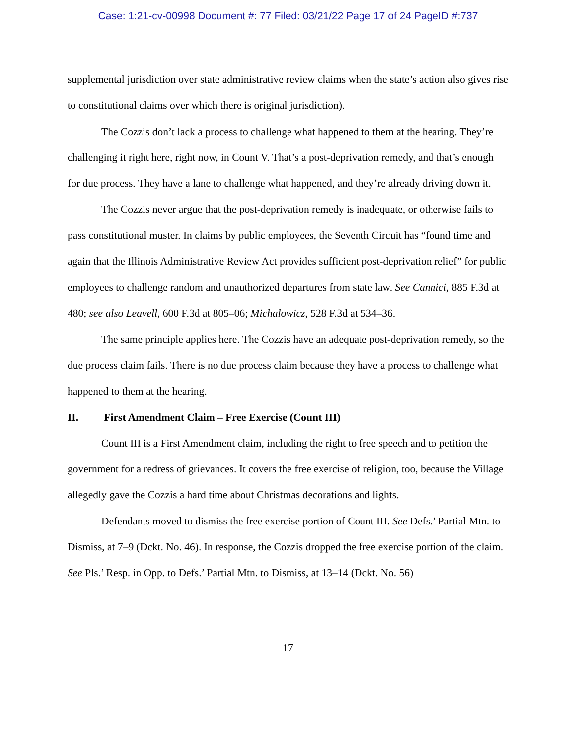Case: 1:21-cv-00998 Document #: 77 Filed: 03/21/22 Page 17 of 24 PageID #:737
supplemental jurisdiction over state administrative review claims when the state’s action also gives rise to constitutional claims over which there is original jurisdiction).
The Cozzis don’t lack a process to challenge what happened to them at the hearing. They’re challenging it right here, right now, in Count V. That’s a post-deprivation remedy, and that’s enough for due process. They have a lane to challenge what happened, and they’re already driving down it.
The Cozzis never argue that the post-deprivation remedy is inadequate, or otherwise fails to pass constitutional muster. In claims by public employees, the Seventh Circuit has “found time and again that the Illinois Administrative Review Act provides sufficient post-deprivation relief” for public employees to challenge random and unauthorized departures from state law. See Cannici, 885 F.3d at 480; see also Leavell, 600 F.3d at 805–06; Michalowicz, 528 F.3d at 534–36.
The same principle applies here. The Cozzis have an adequate post-deprivation remedy, so the due process claim fails. There is no due process claim because they have a process to challenge what happened to them at the hearing.
II. First Amendment Claim – Free Exercise (Count III)
Count III is a First Amendment claim, including the right to free speech and to petition the government for a redress of grievances. It covers the free exercise of religion, too, because the Village allegedly gave the Cozzis a hard time about Christmas decorations and lights.
Defendants moved to dismiss the free exercise portion of Count III. See Defs.’ Partial Mtn. to Dismiss, at 7–9 (Dckt. No. 46). In response, the Cozzis dropped the free exercise portion of the claim. See Pls.’ Resp. in Opp. to Defs.’ Partial Mtn. to Dismiss, at 13–14 (Dckt. No. 56)
17